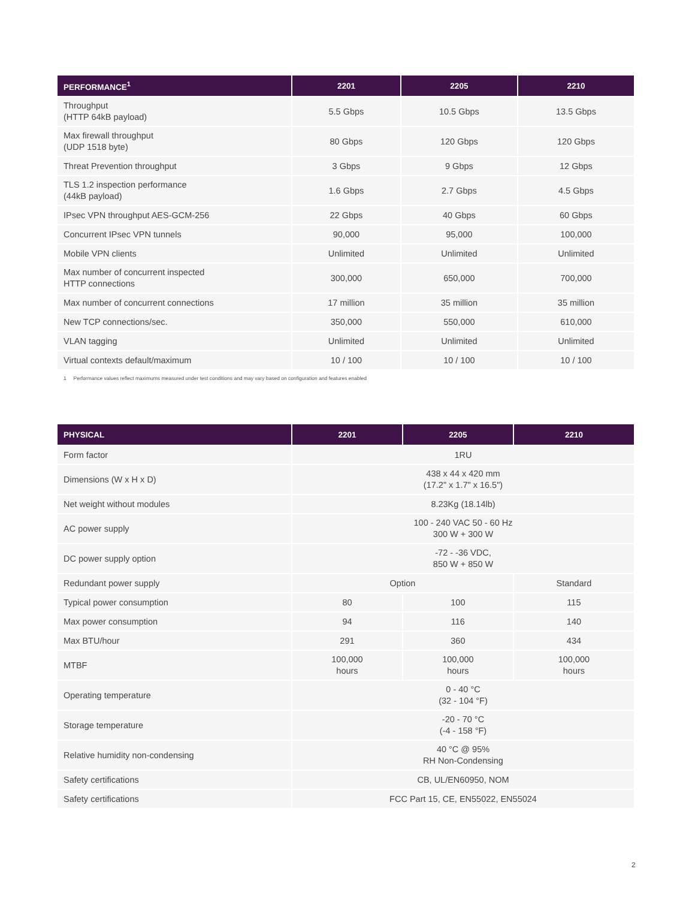| PERFORMANCE<sup>1</sup> | 2201 | 2205 | 2210 |
| --- | --- | --- | --- |
| Throughput (HTTP 64kB payload) | 5.5 Gbps | 10.5 Gbps | 13.5 Gbps |
| Max firewall throughput (UDP 1518 byte) | 80 Gbps | 120 Gbps | 120 Gbps |
| Threat Prevention throughput | 3 Gbps | 9 Gbps | 12 Gbps |
| TLS 1.2 inspection performance (44kB payload) | 1.6 Gbps | 2.7 Gbps | 4.5 Gbps |
| IPsec VPN throughput AES-GCM-256 | 22 Gbps | 40 Gbps | 60 Gbps |
| Concurrent IPsec VPN tunnels | 90,000 | 95,000 | 100,000 |
| Mobile VPN clients | Unlimited | Unlimited | Unlimited |
| Max number of concurrent inspected HTTP connections | 300,000 | 650,000 | 700,000 |
| Max number of concurrent connections | 17 million | 35 million | 35 million |
| New TCP connections/sec. | 350,000 | 550,000 | 610,000 |
| VLAN tagging | Unlimited | Unlimited | Unlimited |
| Virtual contexts default/maximum | 10 / 100 | 10 / 100 | 10 / 100 |
1 Performance values reflect maximums measured under test conditions and may vary based on configuration and features enabled
| PHYSICAL | 2201 | 2205 | 2210 |
| --- | --- | --- | --- |
| Form factor | 1RU | | |
| Dimensions (W x H x D) | 438 x 44 x 420 mm (17.2" x 1.7" x 16.5") | | |
| Net weight without modules | 8.23Kg (18.14lb) | | |
| AC power supply | 100 - 240 VAC 50 - 60 Hz 300 W + 300 W | | |
| DC power supply option | -72 - -36 VDC, 850 W + 850 W | | |
| Redundant power supply | Option | | Standard |
| Typical power consumption | 80 | 100 | 115 |
| Max power consumption | 94 | 116 | 140 |
| Max BTU/hour | 291 | 360 | 434 |
| MTBF | 100,000 hours | 100,000 hours | 100,000 hours |
| Operating temperature | 0 - 40 °C (32 - 104 °F) | | |
| Storage temperature | -20 - 70 °C (-4 - 158 °F) | | |
| Relative humidity non-condensing | 40 °C @ 95% RH Non-Condensing | | |
| Safety certifications | CB, UL/EN60950, NOM | | |
| Safety certifications | FCC Part 15, CE, EN55022, EN55024 | | |
2